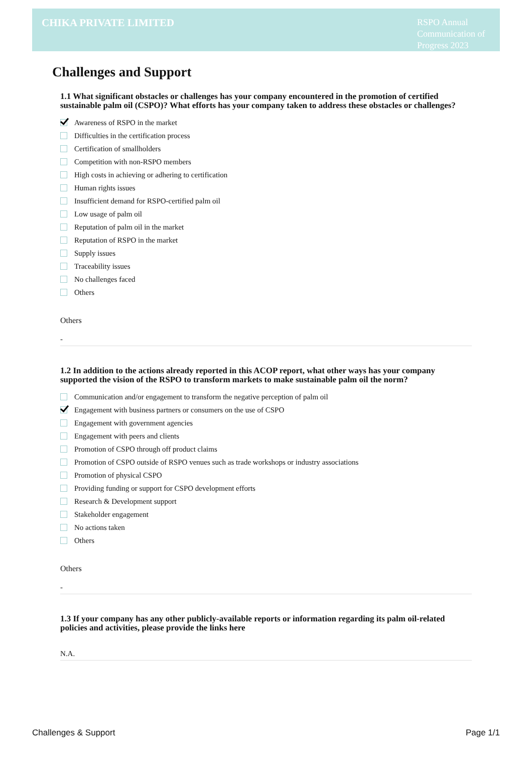CHIKA PRIVATE LIMITED
RSPO Annual Communication of Progress 2023
Challenges and Support
1.1 What significant obstacles or challenges has your company encountered in the promotion of certified sustainable palm oil (CSPO)? What efforts has your company taken to address these obstacles or challenges?
Awareness of RSPO in the market
Difficulties in the certification process
Certification of smallholders
Competition with non-RSPO members
High costs in achieving or adhering to certification
Human rights issues
Insufficient demand for RSPO-certified palm oil
Low usage of palm oil
Reputation of palm oil in the market
Reputation of RSPO in the market
Supply issues
Traceability issues
No challenges faced
Others
Others
-
1.2 In addition to the actions already reported in this ACOP report, what other ways has your company supported the vision of the RSPO to transform markets to make sustainable palm oil the norm?
Communication and/or engagement to transform the negative perception of palm oil
Engagement with business partners or consumers on the use of CSPO
Engagement with government agencies
Engagement with peers and clients
Promotion of CSPO through off product claims
Promotion of CSPO outside of RSPO venues such as trade workshops or industry associations
Promotion of physical CSPO
Providing funding or support for CSPO development efforts
Research & Development support
Stakeholder engagement
No actions taken
Others
Others
-
1.3 If your company has any other publicly-available reports or information regarding its palm oil-related policies and activities, please provide the links here
N.A.
Challenges & Support Page 1/1